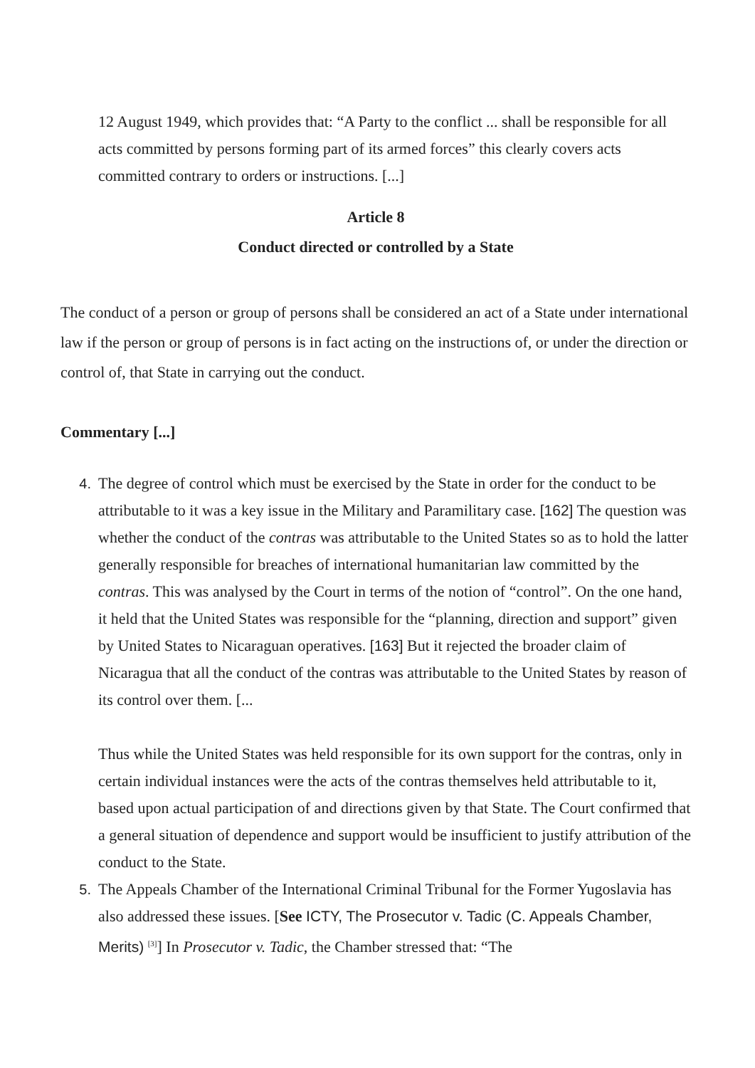12 August 1949, which provides that: “A Party to the conflict ... shall be responsible for all acts committed by persons forming part of its armed forces” this clearly covers acts committed contrary to orders or instructions. [...]
Article 8
Conduct directed or controlled by a State
The conduct of a person or group of persons shall be considered an act of a State under international law if the person or group of persons is in fact acting on the instructions of, or under the direction or control of, that State in carrying out the conduct.
Commentary [...]
4. The degree of control which must be exercised by the State in order for the conduct to be attributable to it was a key issue in the Military and Paramilitary case. [162] The question was whether the conduct of the contras was attributable to the United States so as to hold the latter generally responsible for breaches of international humanitarian law committed by the contras. This was analysed by the Court in terms of the notion of “control”. On the one hand, it held that the United States was responsible for the “planning, direction and support” given by United States to Nicaraguan operatives. [163] But it rejected the broader claim of Nicaragua that all the conduct of the contras was attributable to the United States by reason of its control over them. [...
Thus while the United States was held responsible for its own support for the contras, only in certain individual instances were the acts of the contras themselves held attributable to it, based upon actual participation of and directions given by that State. The Court confirmed that a general situation of dependence and support would be insufficient to justify attribution of the conduct to the State.
5. The Appeals Chamber of the International Criminal Tribunal for the Former Yugoslavia has also addressed these issues. [See ICTY, The Prosecutor v. Tadic (C. Appeals Chamber, Merits) <sup>[3]</sup>] In Prosecutor v. Tadic, the Chamber stressed that: “The